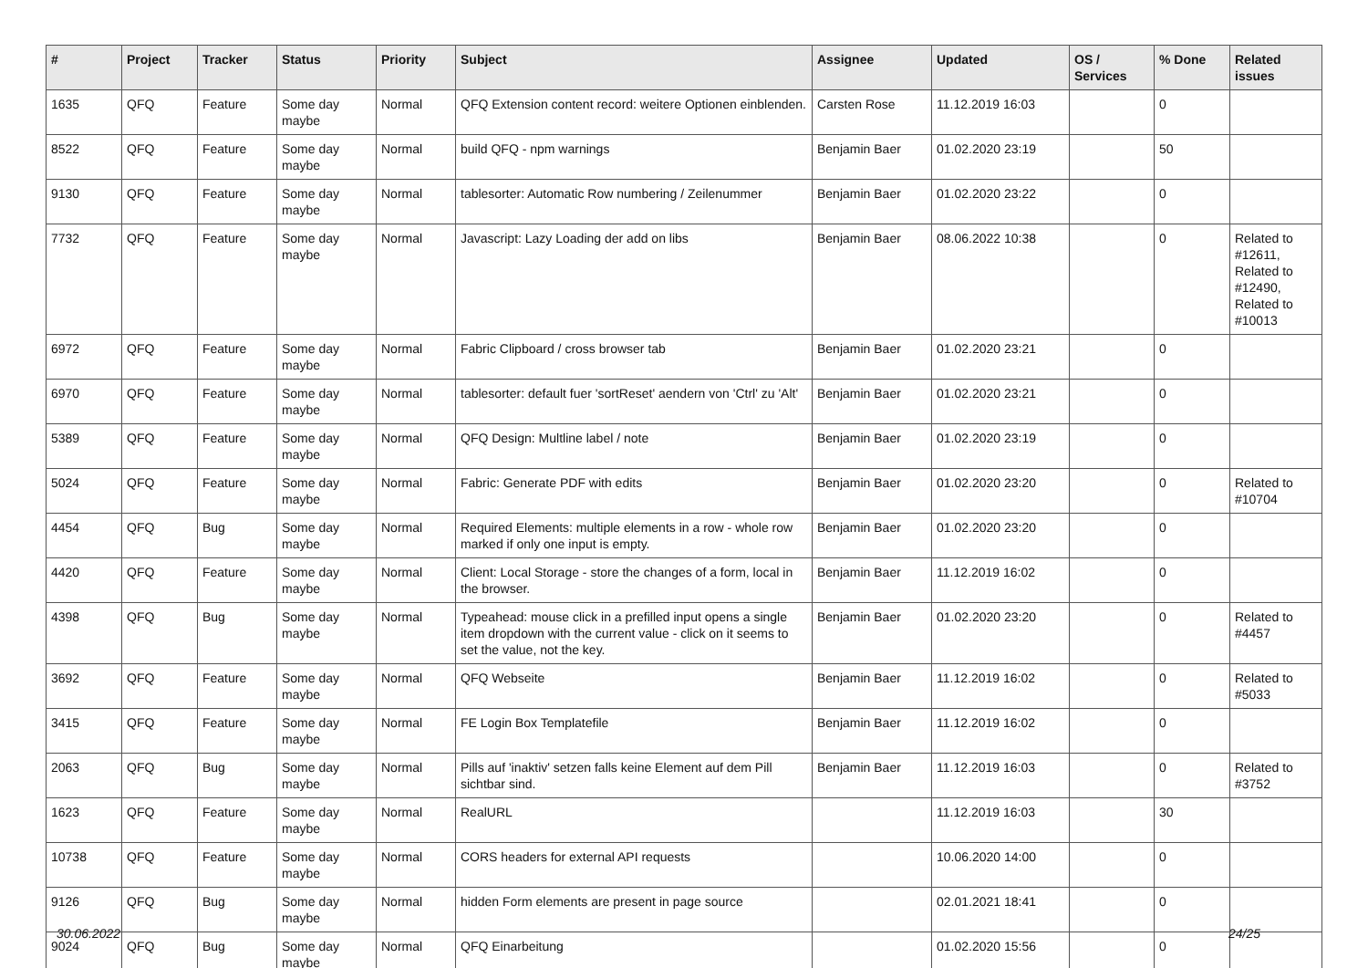| # | Project | Tracker | Status | Priority | Subject | Assignee | Updated | OS / Services | % Done | Related issues |
| --- | --- | --- | --- | --- | --- | --- | --- | --- | --- | --- |
| 1635 | QFQ | Feature | Some day maybe | Normal | QFQ Extension content record: weitere Optionen einblenden. | Carsten Rose | 11.12.2019 16:03 | | 0 | |
| 8522 | QFQ | Feature | Some day maybe | Normal | build QFQ - npm warnings | Benjamin Baer | 01.02.2020 23:19 | | 50 | |
| 9130 | QFQ | Feature | Some day maybe | Normal | tablesorter: Automatic Row numbering / Zeilenummer | Benjamin Baer | 01.02.2020 23:22 | | 0 | |
| 7732 | QFQ | Feature | Some day maybe | Normal | Javascript: Lazy Loading der add on libs | Benjamin Baer | 08.06.2022 10:38 | | 0 | Related to #12611, Related to #12490, Related to #10013 |
| 6972 | QFQ | Feature | Some day maybe | Normal | Fabric Clipboard / cross browser tab | Benjamin Baer | 01.02.2020 23:21 | | 0 | |
| 6970 | QFQ | Feature | Some day maybe | Normal | tablesorter: default fuer 'sortReset' aendern von 'Ctrl' zu 'Alt' | Benjamin Baer | 01.02.2020 23:21 | | 0 | |
| 5389 | QFQ | Feature | Some day maybe | Normal | QFQ Design: Multline label / note | Benjamin Baer | 01.02.2020 23:19 | | 0 | |
| 5024 | QFQ | Feature | Some day maybe | Normal | Fabric: Generate PDF with edits | Benjamin Baer | 01.02.2020 23:20 | | 0 | Related to #10704 |
| 4454 | QFQ | Bug | Some day maybe | Normal | Required Elements: multiple elements in a row - whole row marked if only one input is empty. | Benjamin Baer | 01.02.2020 23:20 | | 0 | |
| 4420 | QFQ | Feature | Some day maybe | Normal | Client: Local Storage - store the changes of a form, local in the browser. | Benjamin Baer | 11.12.2019 16:02 | | 0 | |
| 4398 | QFQ | Bug | Some day maybe | Normal | Typeahead: mouse click in a prefilled input opens a single item dropdown with the current value - click on it seems to set the value, not the key. | Benjamin Baer | 01.02.2020 23:20 | | 0 | Related to #4457 |
| 3692 | QFQ | Feature | Some day maybe | Normal | QFQ Webseite | Benjamin Baer | 11.12.2019 16:02 | | 0 | Related to #5033 |
| 3415 | QFQ | Feature | Some day maybe | Normal | FE Login Box Templatefile | Benjamin Baer | 11.12.2019 16:02 | | 0 | |
| 2063 | QFQ | Bug | Some day maybe | Normal | Pills auf 'inaktiv' setzen falls keine Element auf dem Pill sichtbar sind. | Benjamin Baer | 11.12.2019 16:03 | | 0 | Related to #3752 |
| 1623 | QFQ | Feature | Some day maybe | Normal | RealURL | | 11.12.2019 16:03 | | 30 | |
| 10738 | QFQ | Feature | Some day maybe | Normal | CORS headers for external API requests | | 10.06.2020 14:00 | | 0 | |
| 9126 | QFQ | Bug | Some day maybe | Normal | hidden Form elements are present in page source | | 02.01.2021 18:41 | | 0 | |
| 9024 | QFQ | Bug | Some day maybe | Normal | QFQ Einarbeitung | | 01.02.2020 15:56 | | 0 | |
30.06.2022 24/25